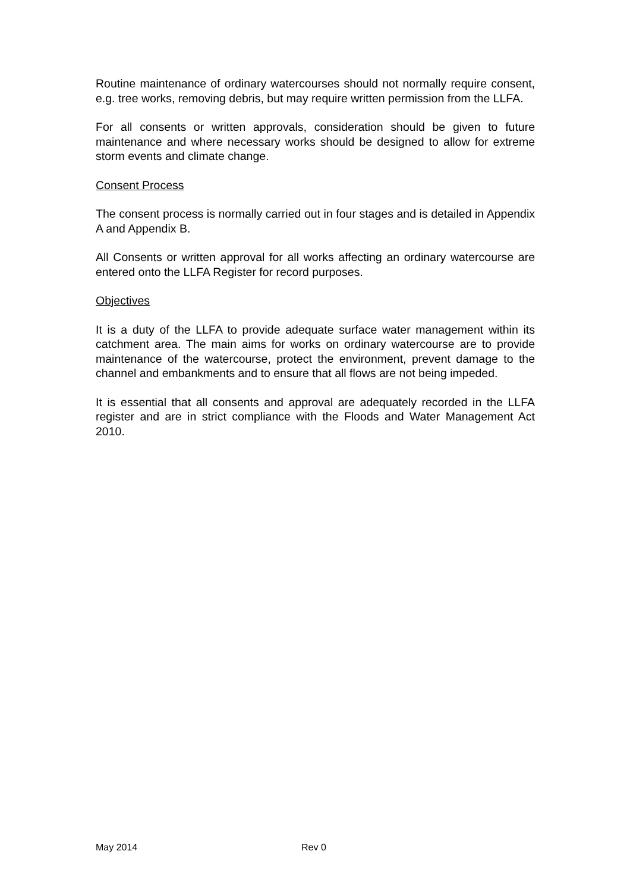Routine maintenance of ordinary watercourses should not normally require consent, e.g. tree works, removing debris, but may require written permission from the LLFA.
For all consents or written approvals, consideration should be given to future maintenance and where necessary works should be designed to allow for extreme storm events and climate change.
Consent Process
The consent process is normally carried out in four stages and is detailed in Appendix A and Appendix B.
All Consents or written approval for all works affecting an ordinary watercourse are entered onto the LLFA Register for record purposes.
Objectives
It is a duty of the LLFA to provide adequate surface water management within its catchment area. The main aims for works on ordinary watercourse are to provide maintenance of the watercourse, protect the environment, prevent damage to the channel and embankments and to ensure that all flows are not being impeded.
It is essential that all consents and approval are adequately recorded in the LLFA register and are in strict compliance with the Floods and Water Management Act 2010.
May 2014 Rev 0